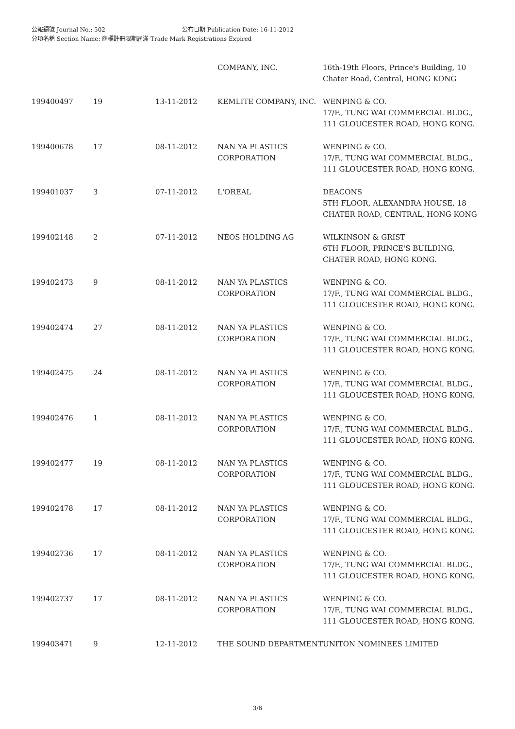公報編號 Journal No.: 502 公布日期 Publication Date: 16-11-2012
分項名稱 Section Name: 商標註冊限期屆滿 Trade Mark Registrations Expired
| | | | COMPANY, INC. | 16th-19th Floors, Prince's Building, 10 Chater Road, Central, HONG KONG |
| 199400497 | 19 | 13-11-2012 | KEMLITE COMPANY, INC. | WENPING & CO. 17/F., TUNG WAI COMMERCIAL BLDG., 111 GLOUCESTER ROAD, HONG KONG. |
| 199400678 | 17 | 08-11-2012 | NAN YA PLASTICS CORPORATION | WENPING & CO. 17/F., TUNG WAI COMMERCIAL BLDG., 111 GLOUCESTER ROAD, HONG KONG. |
| 199401037 | 3 | 07-11-2012 | L'OREAL | DEACONS 5TH FLOOR, ALEXANDRA HOUSE, 18 CHATER ROAD, CENTRAL, HONG KONG |
| 199402148 | 2 | 07-11-2012 | NEOS HOLDING AG | WILKINSON & GRIST 6TH FLOOR, PRINCE'S BUILDING, CHATER ROAD, HONG KONG. |
| 199402473 | 9 | 08-11-2012 | NAN YA PLASTICS CORPORATION | WENPING & CO. 17/F., TUNG WAI COMMERCIAL BLDG., 111 GLOUCESTER ROAD, HONG KONG. |
| 199402474 | 27 | 08-11-2012 | NAN YA PLASTICS CORPORATION | WENPING & CO. 17/F., TUNG WAI COMMERCIAL BLDG., 111 GLOUCESTER ROAD, HONG KONG. |
| 199402475 | 24 | 08-11-2012 | NAN YA PLASTICS CORPORATION | WENPING & CO. 17/F., TUNG WAI COMMERCIAL BLDG., 111 GLOUCESTER ROAD, HONG KONG. |
| 199402476 | 1 | 08-11-2012 | NAN YA PLASTICS CORPORATION | WENPING & CO. 17/F., TUNG WAI COMMERCIAL BLDG., 111 GLOUCESTER ROAD, HONG KONG. |
| 199402477 | 19 | 08-11-2012 | NAN YA PLASTICS CORPORATION | WENPING & CO. 17/F., TUNG WAI COMMERCIAL BLDG., 111 GLOUCESTER ROAD, HONG KONG. |
| 199402478 | 17 | 08-11-2012 | NAN YA PLASTICS CORPORATION | WENPING & CO. 17/F., TUNG WAI COMMERCIAL BLDG., 111 GLOUCESTER ROAD, HONG KONG. |
| 199402736 | 17 | 08-11-2012 | NAN YA PLASTICS CORPORATION | WENPING & CO. 17/F., TUNG WAI COMMERCIAL BLDG., 111 GLOUCESTER ROAD, HONG KONG. |
| 199402737 | 17 | 08-11-2012 | NAN YA PLASTICS CORPORATION | WENPING & CO. 17/F., TUNG WAI COMMERCIAL BLDG., 111 GLOUCESTER ROAD, HONG KONG. |
| 199403471 | 9 | 12-11-2012 | THE SOUND DEPARTMENT | UNITON NOMINEES LIMITED |
3/6